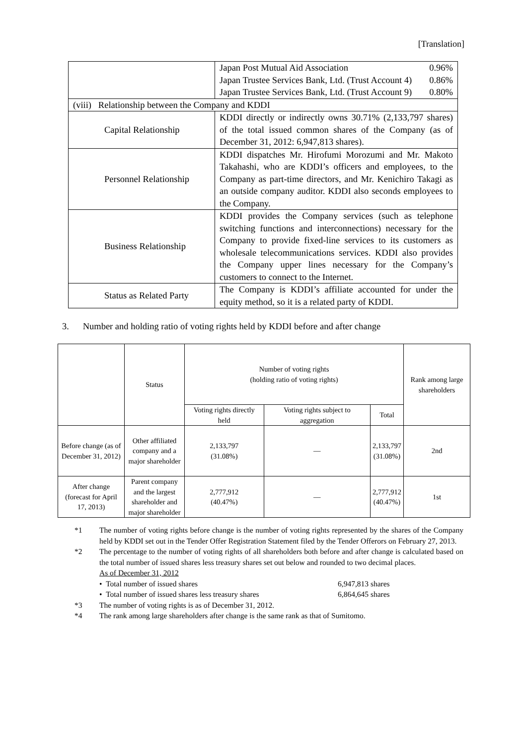[Translation]
| | Japan Post Mutual Aid Association 0.96% Japan Trustee Services Bank, Ltd. (Trust Account 4) 0.86% Japan Trustee Services Bank, Ltd. (Trust Account 9) 0.80% |
| (viii) Relationship between the Company and KDDI | |
| Capital Relationship | KDDI directly or indirectly owns 30.71% (2,133,797 shares) of the total issued common shares of the Company (as of December 31, 2012: 6,947,813 shares). |
| Personnel Relationship | KDDI dispatches Mr. Hirofumi Morozumi and Mr. Makoto Takahashi, who are KDDI’s officers and employees, to the Company as part-time directors, and Mr. Kenichiro Takagi as an outside company auditor. KDDI also seconds employees to the Company. |
| Business Relationship | KDDI provides the Company services (such as telephone switching functions and interconnections) necessary for the Company to provide fixed-line services to its customers as wholesale telecommunications services. KDDI also provides the Company upper lines necessary for the Company’s customers to connect to the Internet. |
| Status as Related Party | The Company is KDDI’s affiliate accounted for under the equity method, so it is a related party of KDDI. |
3. Number and holding ratio of voting rights held by KDDI before and after change
| | Status | Number of voting rights (holding ratio of voting rights) | | | Rank among large shareholders |
| --- | --- | --- | --- | --- | --- |
| | | Voting rights directly held | Voting rights subject to aggregation | Total | |
| Before change (as of December 31, 2012) | Other affiliated company and a major shareholder | 2,133,797 (31.08%) | — | 2,133,797 (31.08%) | 2nd |
| After change (forecast for April 17, 2013) | Parent company and the largest shareholder and major shareholder | 2,777,912 (40.47%) | — | 2,777,912 (40.47%) | 1st |
*1 The number of voting rights before change is the number of voting rights represented by the shares of the Company held by KDDI set out in the Tender Offer Registration Statement filed by the Tender Offerors on February 27, 2013.
*2 The percentage to the number of voting rights of all shareholders both before and after change is calculated based on the total number of issued shares less treasury shares set out below and rounded to two decimal places.
As of December 31, 2012
• Total number of issued shares 6,947,813 shares
• Total number of issued shares less treasury shares 6,864,645 shares
*3 The number of voting rights is as of December 31, 2012.
*4 The rank among large shareholders after change is the same rank as that of Sumitomo.